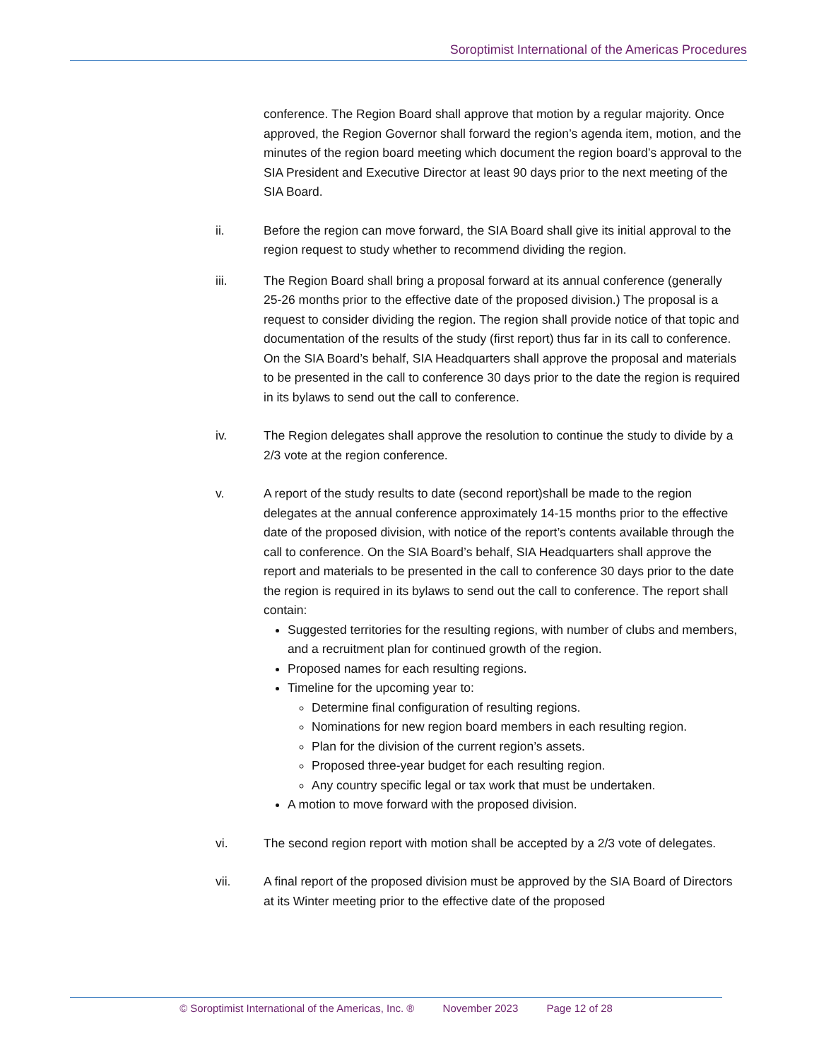Soroptimist International of the Americas Procedures
conference. The Region Board shall approve that motion by a regular majority. Once approved, the Region Governor shall forward the region’s agenda item, motion, and the minutes of the region board meeting which document the region board’s approval to the SIA President and Executive Director at least 90 days prior to the next meeting of the SIA Board.
ii. Before the region can move forward, the SIA Board shall give its initial approval to the region request to study whether to recommend dividing the region.
iii. The Region Board shall bring a proposal forward at its annual conference (generally 25-26 months prior to the effective date of the proposed division.) The proposal is a request to consider dividing the region. The region shall provide notice of that topic and documentation of the results of the study (first report) thus far in its call to conference. On the SIA Board’s behalf, SIA Headquarters shall approve the proposal and materials to be presented in the call to conference 30 days prior to the date the region is required in its bylaws to send out the call to conference.
iv. The Region delegates shall approve the resolution to continue the study to divide by a 2/3 vote at the region conference.
v. A report of the study results to date (second report)shall be made to the region delegates at the annual conference approximately 14-15 months prior to the effective date of the proposed division, with notice of the report’s contents available through the call to conference. On the SIA Board’s behalf, SIA Headquarters shall approve the report and materials to be presented in the call to conference 30 days prior to the date the region is required in its bylaws to send out the call to conference. The report shall contain:
Suggested territories for the resulting regions, with number of clubs and members, and a recruitment plan for continued growth of the region.
Proposed names for each resulting regions.
Timeline for the upcoming year to:
Determine final configuration of resulting regions.
Nominations for new region board members in each resulting region.
Plan for the division of the current region’s assets.
Proposed three-year budget for each resulting region.
Any country specific legal or tax work that must be undertaken.
A motion to move forward with the proposed division.
vi. The second region report with motion shall be accepted by a 2/3 vote of delegates.
vii. A final report of the proposed division must be approved by the SIA Board of Directors at its Winter meeting prior to the effective date of the proposed
© Soroptimist International of the Americas, Inc. ® November 2023 Page 12 of 28